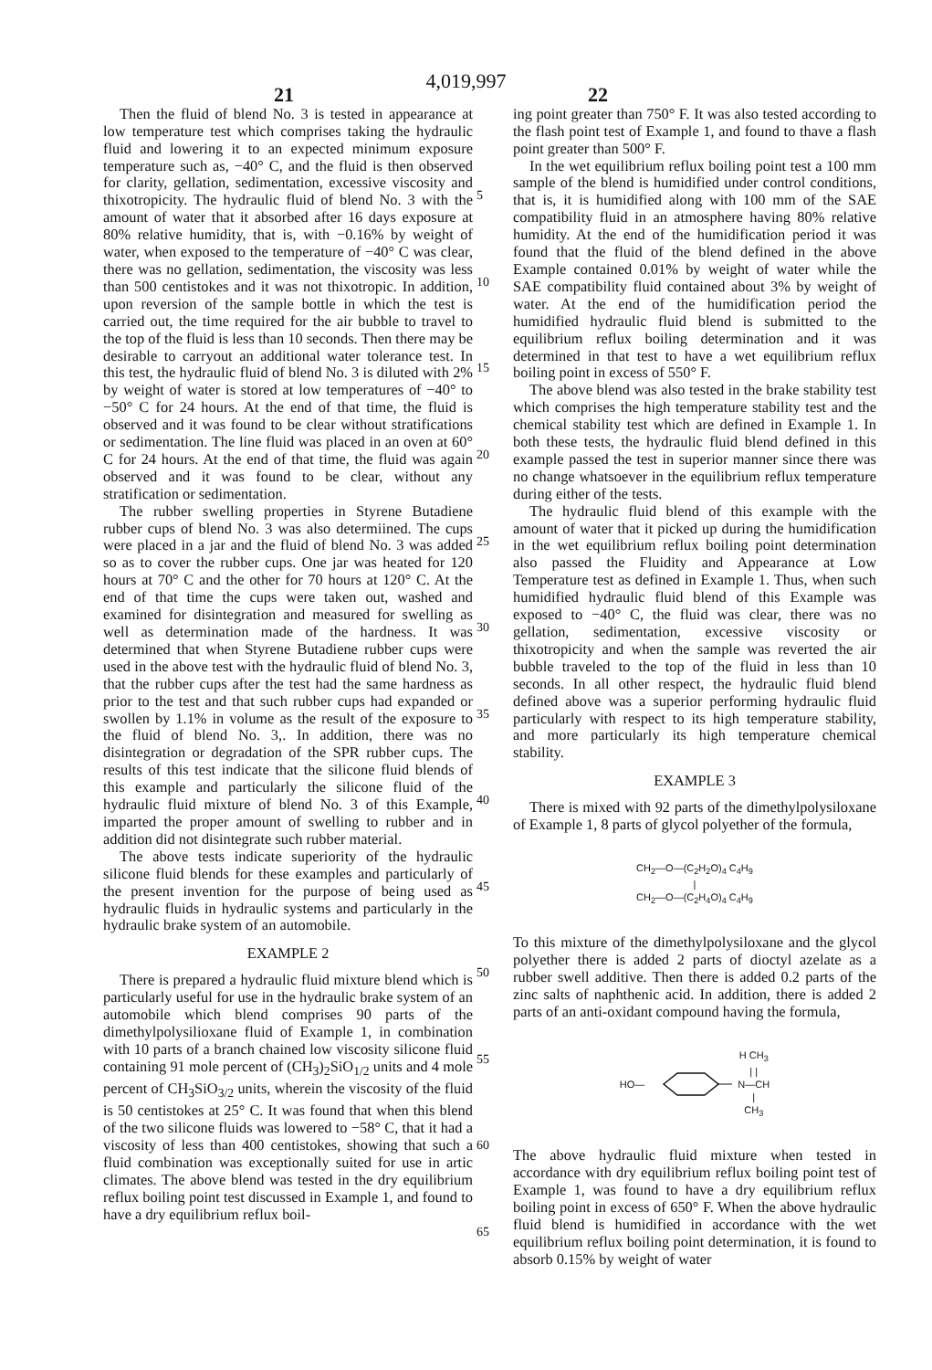4,019,997
21 22
5
10
15
20
25
30
35
40
45
50
55
60
65
Then the fluid of blend No. 3 is tested in appearance at low temperature test which comprises taking the hydraulic fluid and lowering it to an expected minimum exposure temperature such as, −40° C, and the fluid is then observed for clarity, gellation, sedimentation, excessive viscosity and thixotropicity. The hydraulic fluid of blend No. 3 with the amount of water that it absorbed after 16 days exposure at 80% relative humidity, that is, with −0.16% by weight of water, when exposed to the temperature of −40° C was clear, there was no gellation, sedimentation, the viscosity was less than 500 centistokes and it was not thixotropic. In addition, upon reversion of the sample bottle in which the test is carried out, the time required for the air bubble to travel to the top of the fluid is less than 10 seconds. Then there may be desirable to carryout an additional water tolerance test. In this test, the hydraulic fluid of blend No. 3 is diluted with 2% by weight of water is stored at low temperatures of −40° to −50° C for 24 hours. At the end of that time, the fluid is observed and it was found to be clear without stratifications or sedimentation. The line fluid was placed in an oven at 60° C for 24 hours. At the end of that time, the fluid was again observed and it was found to be clear, without any stratification or sedimentation.
The rubber swelling properties in Styrene Butadiene rubber cups of blend No. 3 was also determiined. The cups were placed in a jar and the fluid of blend No. 3 was added so as to cover the rubber cups. One jar was heated for 120 hours at 70° C and the other for 70 hours at 120° C. At the end of that time the cups were taken out, washed and examined for disintegration and measured for swelling as well as determination made of the hardness. It was determined that when Styrene Butadiene rubber cups were used in the above test with the hydraulic fluid of blend No. 3, that the rubber cups after the test had the same hardness as prior to the test and that such rubber cups had expanded or swollen by 1.1% in volume as the result of the exposure to the fluid of blend No. 3,. In addition, there was no disintegration or degradation of the SPR rubber cups. The results of this test indicate that the silicone fluid blends of this example and particularly the silicone fluid of the hydraulic fluid mixture of blend No. 3 of this Example, imparted the proper amount of swelling to rubber and in addition did not disintegrate such rubber material.
The above tests indicate superiority of the hydraulic silicone fluid blends for these examples and particularly of the present invention for the purpose of being used as hydraulic fluids in hydraulic systems and particularly in the hydraulic brake system of an automobile.
EXAMPLE 2
There is prepared a hydraulic fluid mixture blend which is particularly useful for use in the hydraulic brake system of an automobile which blend comprises 90 parts of the dimethylpolysilioxane fluid of Example 1, in combination with 10 parts of a branch chained low viscosity silicone fluid containing 91 mole percent of (CH<sub>3</sub>)<sub>2</sub>SiO<sub>1/2</sub> units and 4 mole percent of CH<sub>3</sub>SiO<sub>3/2</sub> units, wherein the viscosity of the fluid is 50 centistokes at 25° C. It was found that when this blend of the two silicone fluids was lowered to −58° C, that it had a viscosity of less than 400 centistokes, showing that such a fluid combination was exceptionally suited for use in artic climates. The above blend was tested in the dry equilibrium reflux boiling point test discussed in Example 1, and found to have a dry equilibrium reflux boil-
ing point greater than 750° F. It was also tested according to the flash point test of Example 1, and found to thave a flash point greater than 500° F.
In the wet equilibrium reflux boiling point test a 100 mm sample of the blend is humidified under control conditions, that is, it is humidified along with 100 mm of the SAE compatibility fluid in an atmosphere having 80% relative humidity. At the end of the humidification period it was found that the fluid of the blend defined in the above Example contained 0.01% by weight of water while the SAE compatibility fluid contained about 3% by weight of water. At the end of the humidification period the humidified hydraulic fluid blend is submitted to the equilibrium reflux boiling determination and it was determined in that test to have a wet equilibrium reflux boiling point in excess of 550° F.
The above blend was also tested in the brake stability test which comprises the high temperature stability test and the chemical stability test which are defined in Example 1. In both these tests, the hydraulic fluid blend defined in this example passed the test in superior manner since there was no change whatsoever in the equilibrium reflux temperature during either of the tests.
The hydraulic fluid blend of this example with the amount of water that it picked up during the humidification in the wet equilibrium reflux boiling point determination also passed the Fluidity and Appearance at Low Temperature test as defined in Example 1. Thus, when such humidified hydraulic fluid blend of this Example was exposed to −40° C, the fluid was clear, there was no gellation, sedimentation, excessive viscosity or thixotropicity and when the sample was reverted the air bubble traveled to the top of the fluid in less than 10 seconds. In all other respect, the hydraulic fluid blend defined above was a superior performing hydraulic fluid particularly with respect to its high temperature stability, and more particularly its high temperature chemical stability.
EXAMPLE 3
There is mixed with 92 parts of the dimethylpolysiloxane of Example 1, 8 parts of glycol polyether of the formula,
CH<sub>2</sub>—O—(C<sub>2</sub>H<sub>2</sub>O)<sub>4</sub> C<sub>4</sub>H<sub>9</sub>
|
CH<sub>2</sub>—O—(C<sub>2</sub>H<sub>4</sub>O)<sub>4</sub> C<sub>4</sub>H<sub>9</sub>
To this mixture of the dimethylpolysiloxane and the glycol polyether there is added 2 parts of dioctyl azelate as a rubber swell additive. Then there is added 0.2 parts of the zinc salts of naphthenic acid. In addition, there is added 2 parts of an anti-oxidant compound having the formula,
HO— H CH<sub>3</sub>
| |
N—CH
|
CH<sub>3</sub>
The above hydraulic fluid mixture when tested in accordance with dry equilibrium reflux boiling point test of Example 1, was found to have a dry equilibrium reflux boiling point in excess of 650° F. When the above hydraulic fluid blend is humidified in accordance with the wet equilibrium reflux boiling point determination, it is found to absorb 0.15% by weight of water